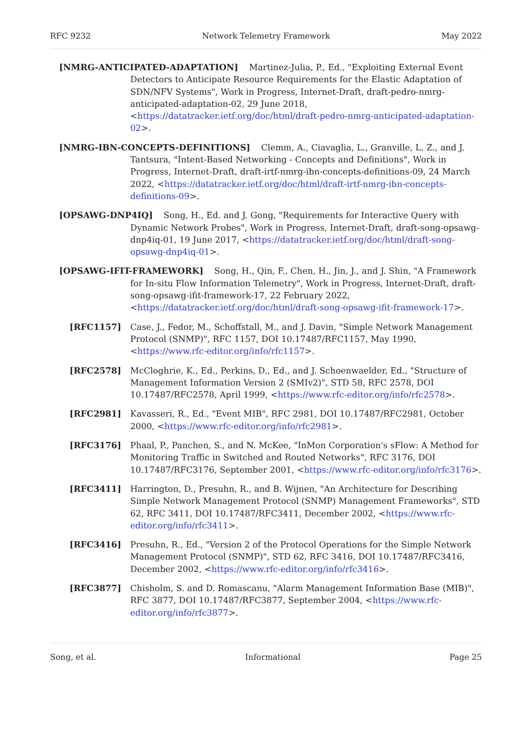RFC 9232 Network Telemetry Framework May 2022
[NMRG-ANTICIPATED-ADAPTATION] Martinez-Julia, P., Ed., "Exploiting External Event Detectors to Anticipate Resource Requirements for the Elastic Adaptation of SDN/NFV Systems", Work in Progress, Internet-Draft, draft-pedro-nmrg-anticipated-adaptation-02, 29 June 2018, <https://datatracker.ietf.org/doc/html/draft-pedro-nmrg-anticipated-adaptation-02>.
[NMRG-IBN-CONCEPTS-DEFINITIONS] Clemm, A., Ciavaglia, L., Granville, L. Z., and J. Tantsura, "Intent-Based Networking - Concepts and Definitions", Work in Progress, Internet-Draft, draft-irtf-nmrg-ibn-concepts-definitions-09, 24 March 2022, <https://datatracker.ietf.org/doc/html/draft-irtf-nmrg-ibn-concepts-definitions-09>.
[OPSAWG-DNP4IQ] Song, H., Ed. and J. Gong, "Requirements for Interactive Query with Dynamic Network Probes", Work in Progress, Internet-Draft, draft-song-opsawg-dnp4iq-01, 19 June 2017, <https://datatracker.ietf.org/doc/html/draft-song-opsawg-dnp4iq-01>.
[OPSAWG-IFIT-FRAMEWORK] Song, H., Qin, F., Chen, H., Jin, J., and J. Shin, "A Framework for In-situ Flow Information Telemetry", Work in Progress, Internet-Draft, draft-song-opsawg-ifit-framework-17, 22 February 2022, <https://datatracker.ietf.org/doc/html/draft-song-opsawg-ifit-framework-17>.
[RFC1157] Case, J., Fedor, M., Schoffstall, M., and J. Davin, "Simple Network Management Protocol (SNMP)", RFC 1157, DOI 10.17487/RFC1157, May 1990, <https://www.rfc-editor.org/info/rfc1157>.
[RFC2578] McCloghrie, K., Ed., Perkins, D., Ed., and J. Schoenwaelder, Ed., "Structure of Management Information Version 2 (SMIv2)", STD 58, RFC 2578, DOI 10.17487/RFC2578, April 1999, <https://www.rfc-editor.org/info/rfc2578>.
[RFC2981] Kavasseri, R., Ed., "Event MIB", RFC 2981, DOI 10.17487/RFC2981, October 2000, <https://www.rfc-editor.org/info/rfc2981>.
[RFC3176] Phaal, P., Panchen, S., and N. McKee, "InMon Corporation's sFlow: A Method for Monitoring Traffic in Switched and Routed Networks", RFC 3176, DOI 10.17487/RFC3176, September 2001, <https://www.rfc-editor.org/info/rfc3176>.
[RFC3411] Harrington, D., Presuhn, R., and B. Wijnen, "An Architecture for Describing Simple Network Management Protocol (SNMP) Management Frameworks", STD 62, RFC 3411, DOI 10.17487/RFC3411, December 2002, <https://www.rfc-editor.org/info/rfc3411>.
[RFC3416] Presuhn, R., Ed., "Version 2 of the Protocol Operations for the Simple Network Management Protocol (SNMP)", STD 62, RFC 3416, DOI 10.17487/RFC3416, December 2002, <https://www.rfc-editor.org/info/rfc3416>.
[RFC3877] Chisholm, S. and D. Romascanu, "Alarm Management Information Base (MIB)", RFC 3877, DOI 10.17487/RFC3877, September 2004, <https://www.rfc-editor.org/info/rfc3877>.
Song, et al. Informational Page 25